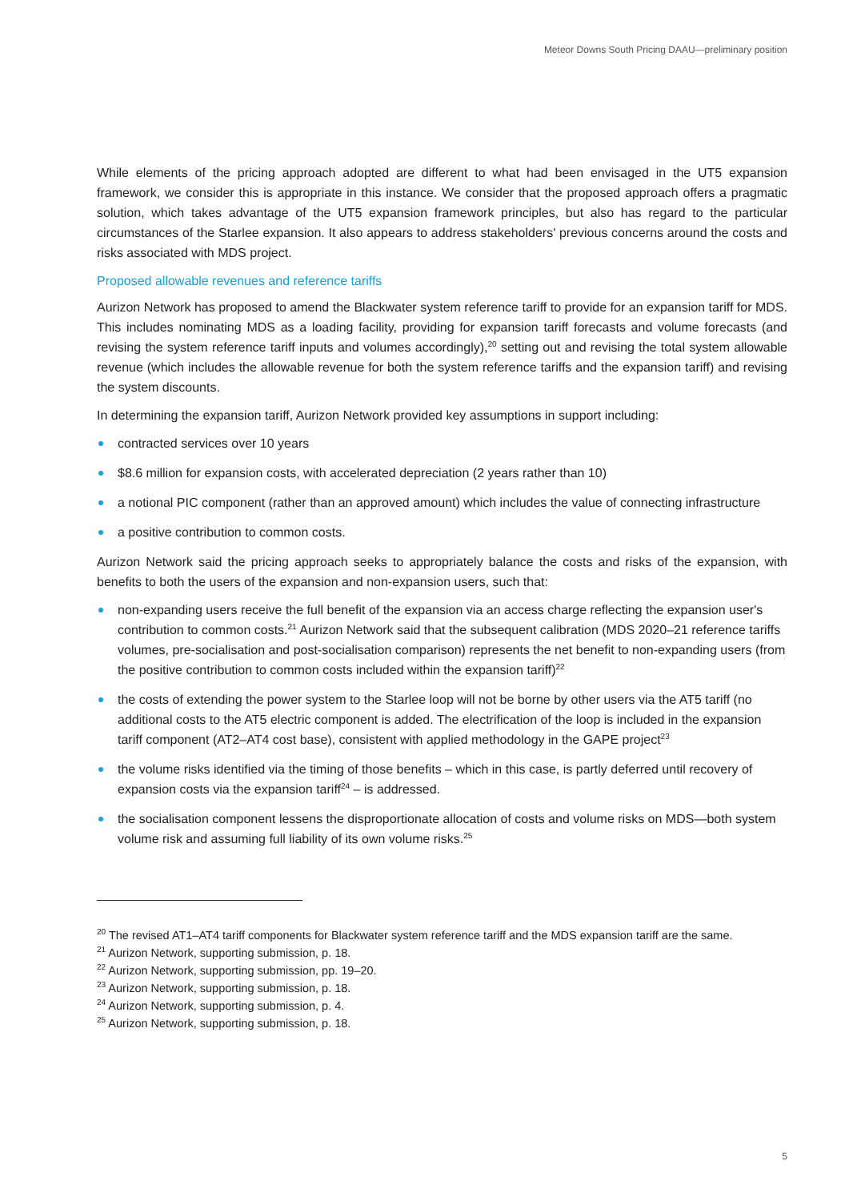Meteor Downs South Pricing DAAU—preliminary position
While elements of the pricing approach adopted are different to what had been envisaged in the UT5 expansion framework, we consider this is appropriate in this instance. We consider that the proposed approach offers a pragmatic solution, which takes advantage of the UT5 expansion framework principles, but also has regard to the particular circumstances of the Starlee expansion. It also appears to address stakeholders' previous concerns around the costs and risks associated with MDS project.
Proposed allowable revenues and reference tariffs
Aurizon Network has proposed to amend the Blackwater system reference tariff to provide for an expansion tariff for MDS. This includes nominating MDS as a loading facility, providing for expansion tariff forecasts and volume forecasts (and revising the system reference tariff inputs and volumes accordingly),<sup>20</sup> setting out and revising the total system allowable revenue (which includes the allowable revenue for both the system reference tariffs and the expansion tariff) and revising the system discounts.
In determining the expansion tariff, Aurizon Network provided key assumptions in support including:
contracted services over 10 years
$8.6 million for expansion costs, with accelerated depreciation (2 years rather than 10)
a notional PIC component (rather than an approved amount) which includes the value of connecting infrastructure
a positive contribution to common costs.
Aurizon Network said the pricing approach seeks to appropriately balance the costs and risks of the expansion, with benefits to both the users of the expansion and non-expansion users, such that:
non-expanding users receive the full benefit of the expansion via an access charge reflecting the expansion user's contribution to common costs.<sup>21</sup> Aurizon Network said that the subsequent calibration (MDS 2020–21 reference tariffs volumes, pre-socialisation and post-socialisation comparison) represents the net benefit to non-expanding users (from the positive contribution to common costs included within the expansion tariff)<sup>22</sup>
the costs of extending the power system to the Starlee loop will not be borne by other users via the AT5 tariff (no additional costs to the AT5 electric component is added. The electrification of the loop is included in the expansion tariff component (AT2–AT4 cost base), consistent with applied methodology in the GAPE project<sup>23</sup>
the volume risks identified via the timing of those benefits – which in this case, is partly deferred until recovery of expansion costs via the expansion tariff<sup>24</sup> – is addressed.
the socialisation component lessens the disproportionate allocation of costs and volume risks on MDS—both system volume risk and assuming full liability of its own volume risks.<sup>25</sup>
<sup>20</sup> The revised AT1–AT4 tariff components for Blackwater system reference tariff and the MDS expansion tariff are the same.
<sup>21</sup> Aurizon Network, supporting submission, p. 18.
<sup>22</sup> Aurizon Network, supporting submission, pp. 19–20.
<sup>23</sup> Aurizon Network, supporting submission, p. 18.
<sup>24</sup> Aurizon Network, supporting submission, p. 4.
<sup>25</sup> Aurizon Network, supporting submission, p. 18.
5